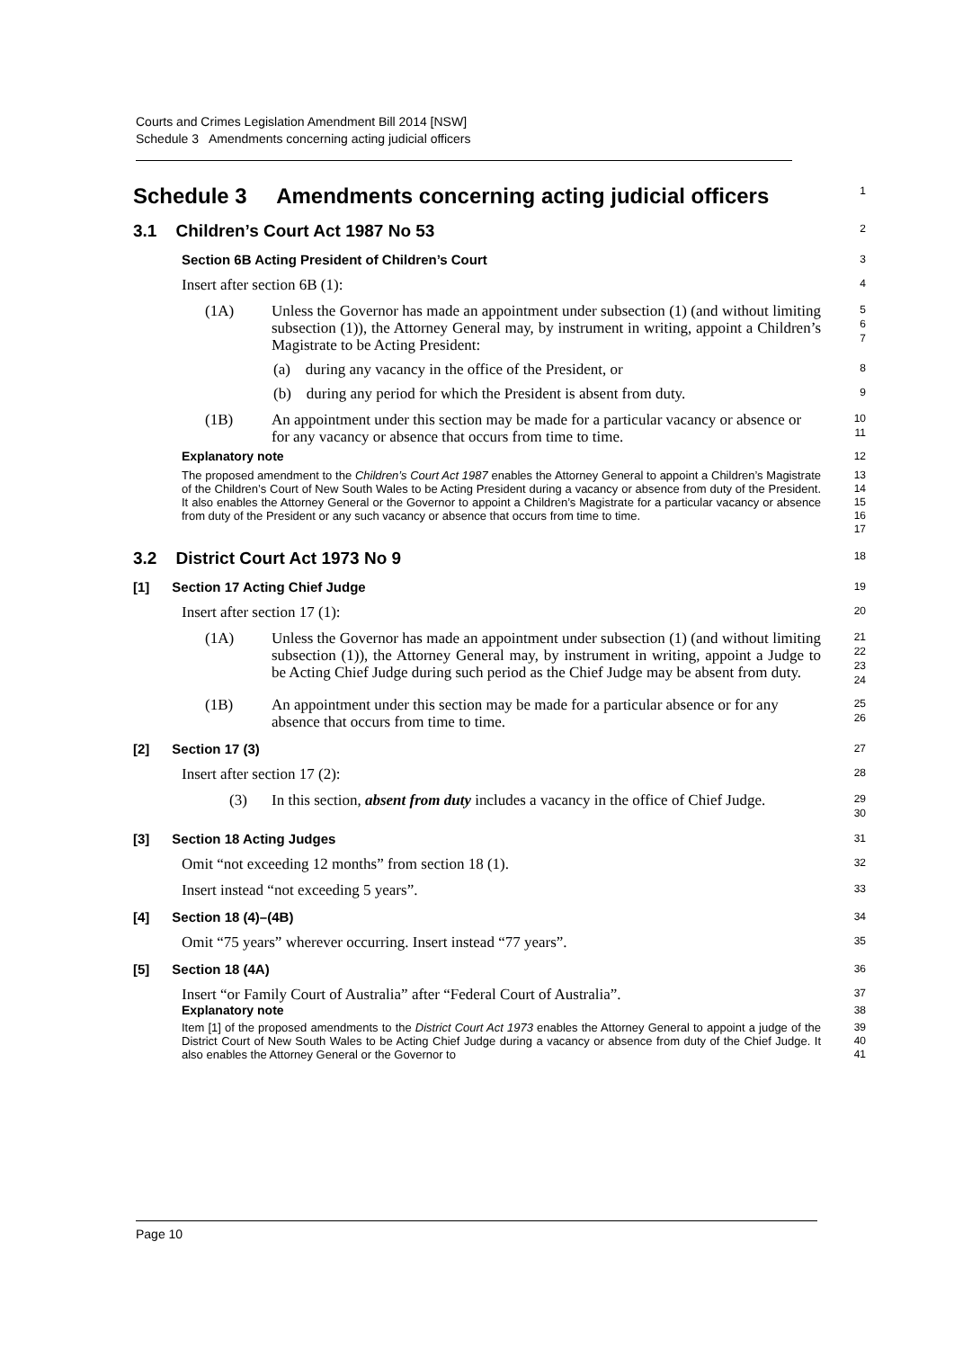Courts and Crimes Legislation Amendment Bill 2014 [NSW]
Schedule 3 Amendments concerning acting judicial officers
Schedule 3 Amendments concerning acting judicial officers
1
3.1 Children’s Court Act 1987 No 53
2
Section 6B Acting President of Children’s Court
3
Insert after section 6B (1):
4
(1A) Unless the Governor has made an appointment under subsection (1) (and without limiting subsection (1)), the Attorney General may, by instrument in writing, appoint a Children’s Magistrate to be Acting President:
5
6
7
(a) during any vacancy in the office of the President, or
8
(b) during any period for which the President is absent from duty.
9
(1B) An appointment under this section may be made for a particular vacancy or absence or for any vacancy or absence that occurs from time to time.
10
11
Explanatory note
12
The proposed amendment to the Children’s Court Act 1987 enables the Attorney General to appoint a Children’s Magistrate of the Children’s Court of New South Wales to be Acting President during a vacancy or absence from duty of the President. It also enables the Attorney General or the Governor to appoint a Children’s Magistrate for a particular vacancy or absence from duty of the President or any such vacancy or absence that occurs from time to time.
13
14
15
16
17
3.2 District Court Act 1973 No 9
18
[1] Section 17 Acting Chief Judge
19
Insert after section 17 (1):
20
(1A) Unless the Governor has made an appointment under subsection (1) (and without limiting subsection (1)), the Attorney General may, by instrument in writing, appoint a Judge to be Acting Chief Judge during such period as the Chief Judge may be absent from duty.
21
22
23
24
(1B) An appointment under this section may be made for a particular absence or for any absence that occurs from time to time.
25
26
[2] Section 17 (3)
27
Insert after section 17 (2):
28
(3) In this section, absent from duty includes a vacancy in the office of Chief Judge.
29
30
[3] Section 18 Acting Judges
31
Omit “not exceeding 12 months” from section 18 (1).
32
Insert instead “not exceeding 5 years”.
33
[4] Section 18 (4)–(4B)
34
Omit “75 years” wherever occurring. Insert instead “77 years”.
35
[5] Section 18 (4A)
36
Insert “or Family Court of Australia” after “Federal Court of Australia”.
37
Explanatory note
38
Item [1] of the proposed amendments to the District Court Act 1973 enables the Attorney General to appoint a judge of the District Court of New South Wales to be Acting Chief Judge during a vacancy or absence from duty of the Chief Judge. It also enables the Attorney General or the Governor to
39
40
41
Page 10